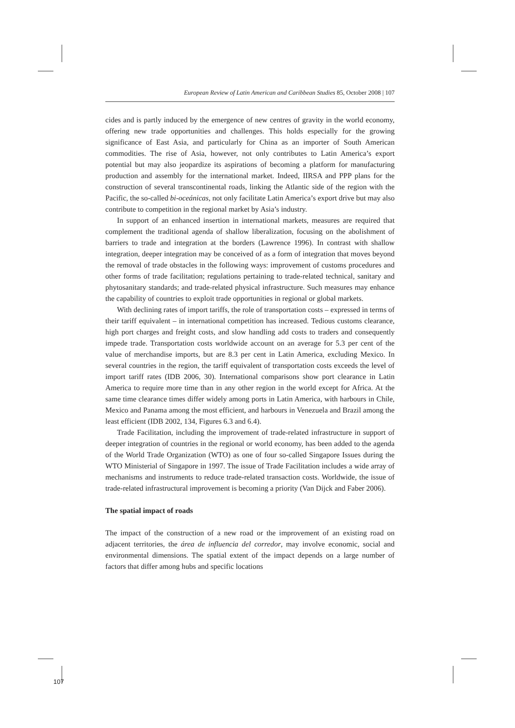European Review of Latin American and Caribbean Studies 85, October 2008 | 107
cides and is partly induced by the emergence of new centres of gravity in the world economy, offering new trade opportunities and challenges. This holds especially for the growing significance of East Asia, and particularly for China as an importer of South American commodities. The rise of Asia, however, not only contributes to Latin America’s export potential but may also jeopardize its aspirations of becoming a platform for manufacturing production and assembly for the international market. Indeed, IIRSA and PPP plans for the construction of several transcontinental roads, linking the Atlantic side of the region with the Pacific, the so-called bi-oceánicas, not only facilitate Latin America’s export drive but may also contribute to competition in the regional market by Asia’s industry.
In support of an enhanced insertion in international markets, measures are required that complement the traditional agenda of shallow liberalization, focusing on the abolishment of barriers to trade and integration at the borders (Lawrence 1996). In contrast with shallow integration, deeper integration may be conceived of as a form of integration that moves beyond the removal of trade obstacles in the following ways: improvement of customs procedures and other forms of trade facilitation; regulations pertaining to trade-related technical, sanitary and phytosanitary standards; and trade-related physical infrastructure. Such measures may enhance the capability of countries to exploit trade opportunities in regional or global markets.
With declining rates of import tariffs, the role of transportation costs – expressed in terms of their tariff equivalent – in international competition has increased. Tedious customs clearance, high port charges and freight costs, and slow handling add costs to traders and consequently impede trade. Transportation costs worldwide account on an average for 5.3 per cent of the value of merchandise imports, but are 8.3 per cent in Latin America, excluding Mexico. In several countries in the region, the tariff equivalent of transportation costs exceeds the level of import tariff rates (IDB 2006, 30). International comparisons show port clearance in Latin America to require more time than in any other region in the world except for Africa. At the same time clearance times differ widely among ports in Latin America, with harbours in Chile, Mexico and Panama among the most efficient, and harbours in Venezuela and Brazil among the least efficient (IDB 2002, 134, Figures 6.3 and 6.4).
Trade Facilitation, including the improvement of trade-related infrastructure in support of deeper integration of countries in the regional or world economy, has been added to the agenda of the World Trade Organization (WTO) as one of four so-called Singapore Issues during the WTO Ministerial of Singapore in 1997. The issue of Trade Facilitation includes a wide array of mechanisms and instruments to reduce trade-related transaction costs. Worldwide, the issue of trade-related infrastructural improvement is becoming a priority (Van Dijck and Faber 2006).
The spatial impact of roads
The impact of the construction of a new road or the improvement of an existing road on adjacent territories, the área de influencia del corredor, may involve economic, social and environmental dimensions. The spatial extent of the impact depends on a large number of factors that differ among hubs and specific locations
107